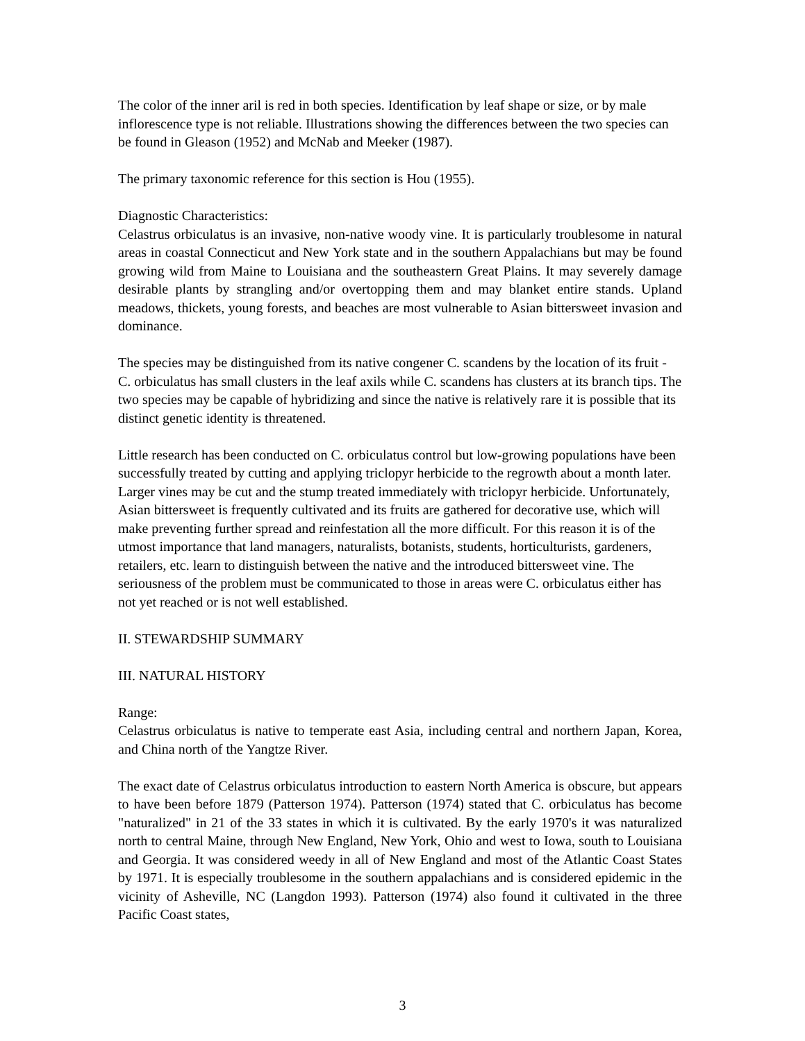The color of the inner aril is red in both species. Identification by leaf shape or size, or by male inflorescence type is not reliable. Illustrations showing the differences between the two species can be found in Gleason (1952) and McNab and Meeker (1987).
The primary taxonomic reference for this section is Hou (1955).
Diagnostic Characteristics:
Celastrus orbiculatus is an invasive, non-native woody vine. It is particularly troublesome in natural areas in coastal Connecticut and New York state and in the southern Appalachians but may be found growing wild from Maine to Louisiana and the southeastern Great Plains. It may severely damage desirable plants by strangling and/or overtopping them and may blanket entire stands. Upland meadows, thickets, young forests, and beaches are most vulnerable to Asian bittersweet invasion and dominance.
The species may be distinguished from its native congener C. scandens by the location of its fruit - C. orbiculatus has small clusters in the leaf axils while C. scandens has clusters at its branch tips. The two species may be capable of hybridizing and since the native is relatively rare it is possible that its distinct genetic identity is threatened.
Little research has been conducted on C. orbiculatus control but low-growing populations have been successfully treated by cutting and applying triclopyr herbicide to the regrowth about a month later. Larger vines may be cut and the stump treated immediately with triclopyr herbicide. Unfortunately, Asian bittersweet is frequently cultivated and its fruits are gathered for decorative use, which will make preventing further spread and reinfestation all the more difficult. For this reason it is of the utmost importance that land managers, naturalists, botanists, students, horticulturists, gardeners, retailers, etc. learn to distinguish between the native and the introduced bittersweet vine. The seriousness of the problem must be communicated to those in areas were C. orbiculatus either has not yet reached or is not well established.
II. STEWARDSHIP SUMMARY
III. NATURAL HISTORY
Range:
Celastrus orbiculatus is native to temperate east Asia, including central and northern Japan, Korea, and China north of the Yangtze River.
The exact date of Celastrus orbiculatus introduction to eastern North America is obscure, but appears to have been before 1879 (Patterson 1974). Patterson (1974) stated that C. orbiculatus has become "naturalized" in 21 of the 33 states in which it is cultivated. By the early 1970's it was naturalized north to central Maine, through New England, New York, Ohio and west to Iowa, south to Louisiana and Georgia. It was considered weedy in all of New England and most of the Atlantic Coast States by 1971. It is especially troublesome in the southern appalachians and is considered epidemic in the vicinity of Asheville, NC (Langdon 1993). Patterson (1974) also found it cultivated in the three Pacific Coast states,
3